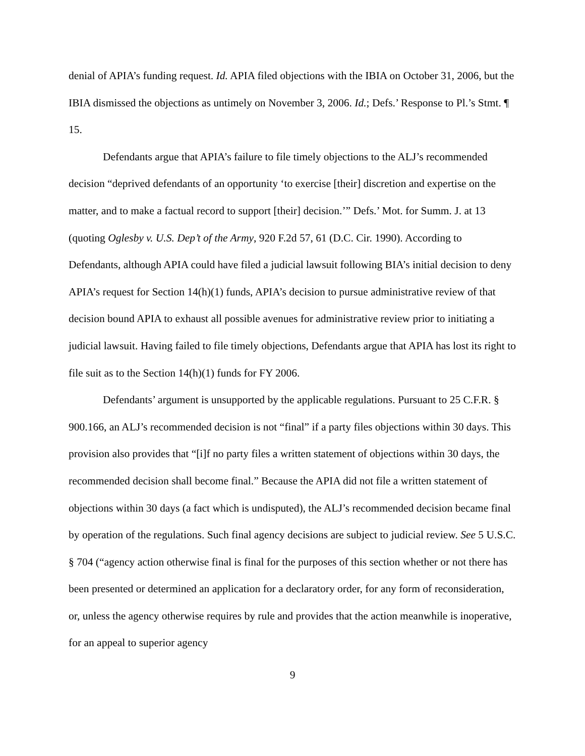denial of APIA’s funding request. Id. APIA filed objections with the IBIA on October 31, 2006, but the IBIA dismissed the objections as untimely on November 3, 2006. Id.; Defs.’ Response to Pl.’s Stmt. ¶ 15.
Defendants argue that APIA’s failure to file timely objections to the ALJ’s recommended decision “deprived defendants of an opportunity ‘to exercise [their] discretion and expertise on the matter, and to make a factual record to support [their] decision.’” Defs.’ Mot. for Summ. J. at 13 (quoting Oglesby v. U.S. Dep’t of the Army, 920 F.2d 57, 61 (D.C. Cir. 1990). According to Defendants, although APIA could have filed a judicial lawsuit following BIA’s initial decision to deny APIA’s request for Section 14(h)(1) funds, APIA’s decision to pursue administrative review of that decision bound APIA to exhaust all possible avenues for administrative review prior to initiating a judicial lawsuit. Having failed to file timely objections, Defendants argue that APIA has lost its right to file suit as to the Section 14(h)(1) funds for FY 2006.
Defendants’ argument is unsupported by the applicable regulations. Pursuant to 25 C.F.R. § 900.166, an ALJ’s recommended decision is not “final” if a party files objections within 30 days. This provision also provides that “[i]f no party files a written statement of objections within 30 days, the recommended decision shall become final.” Because the APIA did not file a written statement of objections within 30 days (a fact which is undisputed), the ALJ’s recommended decision became final by operation of the regulations. Such final agency decisions are subject to judicial review. See 5 U.S.C. § 704 (“agency action otherwise final is final for the purposes of this section whether or not there has been presented or determined an application for a declaratory order, for any form of reconsideration, or, unless the agency otherwise requires by rule and provides that the action meanwhile is inoperative, for an appeal to superior agency
9